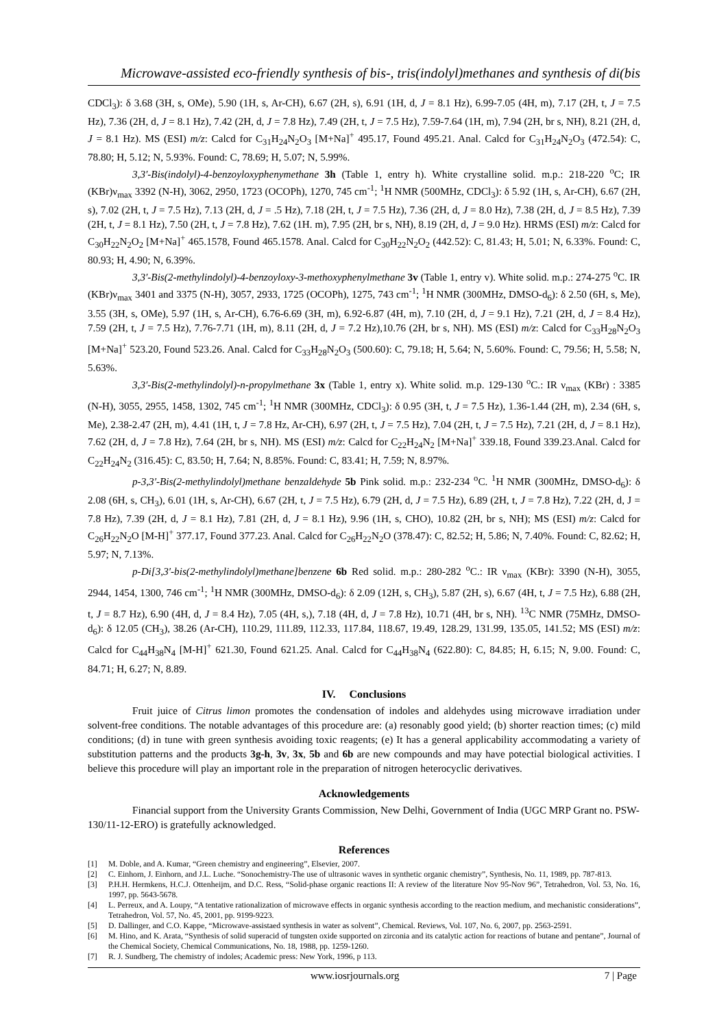Microwave-assisted eco-friendly synthesis of bis-, tris(indolyl)methanes and synthesis of di(bis
CDCl<sub>3</sub>): δ 3.68 (3H, s, OMe), 5.90 (1H, s, Ar-CH), 6.67 (2H, s), 6.91 (1H, d, J = 8.1 Hz), 6.99-7.05 (4H, m), 7.17 (2H, t, J = 7.5 Hz), 7.36 (2H, d, J = 8.1 Hz), 7.42 (2H, d, J = 7.8 Hz), 7.49 (2H, t, J = 7.5 Hz), 7.59-7.64 (1H, m), 7.94 (2H, br s, NH), 8.21 (2H, d, J = 8.1 Hz). MS (ESI) m/z: Calcd for C<sub>31</sub>H<sub>24</sub>N<sub>2</sub>O<sub>3</sub> [M+Na]<sup>+</sup> 495.17, Found 495.21. Anal. Calcd for C<sub>31</sub>H<sub>24</sub>N<sub>2</sub>O<sub>3</sub> (472.54): C, 78.80; H, 5.12; N, 5.93%. Found: C, 78.69; H, 5.07; N, 5.99%.
3,3′-Bis(indolyl)-4-benzoyloxyphenymethane 3h (Table 1, entry h). White crystalline solid. m.p.: 218-220 <sup>o</sup>C; IR (KBr)ν<sub>max</sub> 3392 (N-H), 3062, 2950, 1723 (OCOPh), 1270, 745 cm<sup>-1</sup>; <sup>1</sup>H NMR (500MHz, CDCl<sub>3</sub>): δ 5.92 (1H, s, Ar-CH), 6.67 (2H, s), 7.02 (2H, t, J = 7.5 Hz), 7.13 (2H, d, J = .5 Hz), 7.18 (2H, t, J = 7.5 Hz), 7.36 (2H, d, J = 8.0 Hz), 7.38 (2H, d, J = 8.5 Hz), 7.39 (2H, t, J = 8.1 Hz), 7.50 (2H, t, J = 7.8 Hz), 7.62 (1H. m), 7.95 (2H, br s, NH), 8.19 (2H, d, J = 9.0 Hz). HRMS (ESI) m/z: Calcd for C<sub>30</sub>H<sub>22</sub>N<sub>2</sub>O<sub>2</sub> [M+Na]<sup>+</sup> 465.1578, Found 465.1578. Anal. Calcd for C<sub>30</sub>H<sub>22</sub>N<sub>2</sub>O<sub>2</sub> (442.52): C, 81.43; H, 5.01; N, 6.33%. Found: C, 80.93; H, 4.90; N, 6.39%.
3,3′-Bis(2-methylindolyl)-4-benzoyloxy-3-methoxyphenylmethane 3v (Table 1, entry v). White solid. m.p.: 274-275 <sup>o</sup>C. IR (KBr)ν<sub>max</sub> 3401 and 3375 (N-H), 3057, 2933, 1725 (OCOPh), 1275, 743 cm<sup>-1</sup>; <sup>1</sup>H NMR (300MHz, DMSO-d<sub>6</sub>): δ 2.50 (6H, s, Me), 3.55 (3H, s, OMe), 5.97 (1H, s, Ar-CH), 6.76-6.69 (3H, m), 6.92-6.87 (4H, m), 7.10 (2H, d, J = 9.1 Hz), 7.21 (2H, d, J = 8.4 Hz), 7.59 (2H, t, J = 7.5 Hz), 7.76-7.71 (1H, m), 8.11 (2H, d, J = 7.2 Hz),10.76 (2H, br s, NH). MS (ESI) m/z: Calcd for C<sub>33</sub>H<sub>28</sub>N<sub>2</sub>O<sub>3</sub> [M+Na]<sup>+</sup> 523.20, Found 523.26. Anal. Calcd for C<sub>33</sub>H<sub>28</sub>N<sub>2</sub>O<sub>3</sub> (500.60): C, 79.18; H, 5.64; N, 5.60%. Found: C, 79.56; H, 5.58; N, 5.63%.
3,3′-Bis(2-methylindolyl)-n-propylmethane 3x (Table 1, entry x). White solid. m.p. 129-130 <sup>o</sup>C.: IR ν<sub>max</sub> (KBr) : 3385 (N-H), 3055, 2955, 1458, 1302, 745 cm<sup>-1</sup>; <sup>1</sup>H NMR (300MHz, CDCl<sub>3</sub>): δ 0.95 (3H, t, J = 7.5 Hz), 1.36-1.44 (2H, m), 2.34 (6H, s, Me), 2.38-2.47 (2H, m), 4.41 (1H, t, J = 7.8 Hz, Ar-CH), 6.97 (2H, t, J = 7.5 Hz), 7.04 (2H, t, J = 7.5 Hz), 7.21 (2H, d, J = 8.1 Hz), 7.62 (2H, d, J = 7.8 Hz), 7.64 (2H, br s, NH). MS (ESI) m/z: Calcd for C<sub>22</sub>H<sub>24</sub>N<sub>2</sub> [M+Na]<sup>+</sup> 339.18, Found 339.23.Anal. Calcd for C<sub>22</sub>H<sub>24</sub>N<sub>2</sub> (316.45): C, 83.50; H, 7.64; N, 8.85%. Found: C, 83.41; H, 7.59; N, 8.97%.
p-3,3′-Bis(2-methylindolyl)methane benzaldehyde 5b Pink solid. m.p.: 232-234 <sup>o</sup>C. <sup>1</sup>H NMR (300MHz, DMSO-d<sub>6</sub>): δ 2.08 (6H, s, CH<sub>3</sub>), 6.01 (1H, s, Ar-CH), 6.67 (2H, t, J = 7.5 Hz), 6.79 (2H, d, J = 7.5 Hz), 6.89 (2H, t, J = 7.8 Hz), 7.22 (2H, d, J = 7.8 Hz), 7.39 (2H, d, J = 8.1 Hz), 7.81 (2H, d, J = 8.1 Hz), 9.96 (1H, s, CHO), 10.82 (2H, br s, NH); MS (ESI) m/z: Calcd for C<sub>26</sub>H<sub>22</sub>N<sub>2</sub>O [M-H]<sup>+</sup> 377.17, Found 377.23. Anal. Calcd for C<sub>26</sub>H<sub>22</sub>N<sub>2</sub>O (378.47): C, 82.52; H, 5.86; N, 7.40%. Found: C, 82.62; H, 5.97; N, 7.13%.
p-Di[3,3′-bis(2-methylindolyl)methane]benzene 6b Red solid. m.p.: 280-282 <sup>o</sup>C.: IR ν<sub>max</sub> (KBr): 3390 (N-H), 3055, 2944, 1454, 1300, 746 cm<sup>-1</sup>; <sup>1</sup>H NMR (300MHz, DMSO-d<sub>6</sub>): δ 2.09 (12H, s, CH<sub>3</sub>), 5.87 (2H, s), 6.67 (4H, t, J = 7.5 Hz), 6.88 (2H, t, J = 8.7 Hz), 6.90 (4H, d, J = 8.4 Hz), 7.05 (4H, s,), 7.18 (4H, d, J = 7.8 Hz), 10.71 (4H, br s, NH). <sup>13</sup>C NMR (75MHz, DMSO-d<sub>6</sub>): δ 12.05 (CH<sub>3</sub>), 38.26 (Ar-CH), 110.29, 111.89, 112.33, 117.84, 118.67, 19.49, 128.29, 131.99, 135.05, 141.52; MS (ESI) m/z: Calcd for C<sub>44</sub>H<sub>38</sub>N<sub>4</sub> [M-H]<sup>+</sup> 621.30, Found 621.25. Anal. Calcd for C<sub>44</sub>H<sub>38</sub>N<sub>4</sub> (622.80): C, 84.85; H, 6.15; N, 9.00. Found: C, 84.71; H, 6.27; N, 8.89.
IV. Conclusions
Fruit juice of Citrus limon promotes the condensation of indoles and aldehydes using microwave irradiation under solvent-free conditions. The notable advantages of this procedure are: (a) resonably good yield; (b) shorter reaction times; (c) mild conditions; (d) in tune with green synthesis avoiding toxic reagents; (e) It has a general applicability accommodating a variety of substitution patterns and the products 3g-h, 3v, 3x, 5b and 6b are new compounds and may have potectial biological activities. I believe this procedure will play an important role in the preparation of nitrogen heterocyclic derivatives.
Acknowledgements
Financial support from the University Grants Commission, New Delhi, Government of India (UGC MRP Grant no. PSW-130/11-12-ERO) is gratefully acknowledged.
References
[1] M. Doble, and A. Kumar, “Green chemistry and engineering”, Elsevier, 2007.
[2] C. Einhorn, J. Einhorn, and J.L. Luche. “Sonochemistry-The use of ultrasonic waves in synthetic organic chemistry”, Synthesis, No. 11, 1989, pp. 787-813.
[3] P.H.H. Hermkens, H.C.J. Ottenheijm, and D.C. Ress, “Solid-phase organic reactions II: A review of the literature Nov 95-Nov 96”, Tetrahedron, Vol. 53, No. 16, 1997, pp. 5643-5678.
[4] L. Perreux, and A. Loupy, “A tentative rationalization of microwave effects in organic synthesis according to the reaction medium, and mechanistic considerations”, Tetrahedron, Vol. 57, No. 45, 2001, pp. 9199-9223.
[5] D. Dallinger, and C.O. Kappe, “Microwave-assistaed synthesis in water as solvent”, Chemical. Reviews, Vol. 107, No. 6, 2007, pp. 2563-2591.
[6] M. Hino, and K. Arata, “Synthesis of solid superacid of tungsten oxide supported on zirconia and its catalytic action for reactions of butane and pentane”, Journal of the Chemical Society, Chemical Communications, No. 18, 1988, pp. 1259-1260.
[7] R. J. Sundberg, The chemistry of indoles; Academic press: New York, 1996, p 113.
www.iosrjournals.org 7 | Page